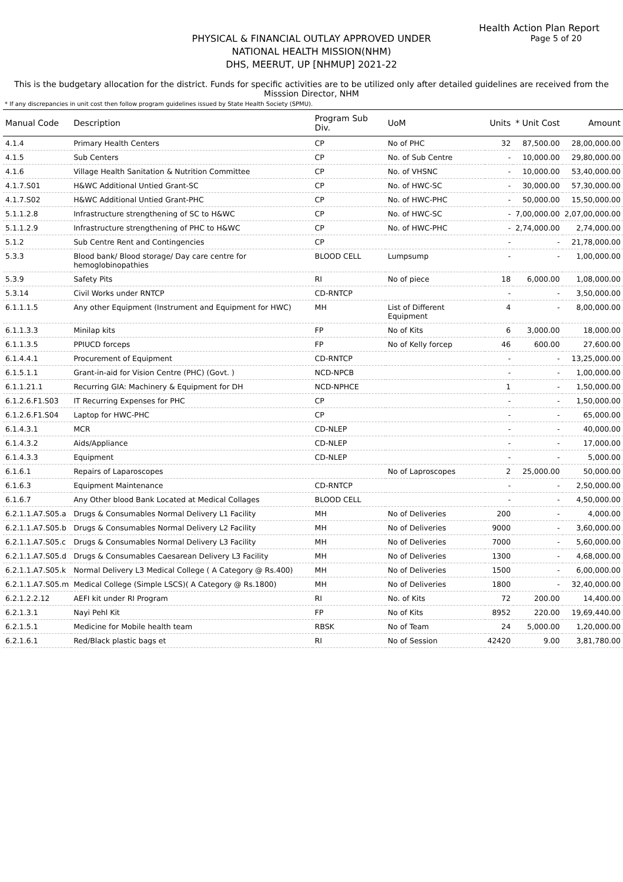Health Action Plan Report
Page 5 of 20
PHYSICAL & FINANCIAL OUTLAY APPROVED UNDER
NATIONAL HEALTH MISSION(NHM)
DHS, MEERUT, UP [NHMUP] 2021-22
This is the budgetary allocation for the district. Funds for specific activities are to be utilized only after detailed guidelines are received from the Misssion Director, NHM
* If any discrepancies in unit cost then follow program guidelines issued by State Health Society (SPMU).
| Manual Code | Description | Program Sub Div. | UoM | Units | * Unit Cost | Amount |
| --- | --- | --- | --- | --- | --- | --- |
| 4.1.4 | Primary Health Centers | CP | No of PHC | 32 | 87,500.00 | 28,00,000.00 |
| 4.1.5 | Sub Centers | CP | No. of Sub Centre | - | 10,000.00 | 29,80,000.00 |
| 4.1.6 | Village Health Sanitation & Nutrition Committee | CP | No. of VHSNC | - | 10,000.00 | 53,40,000.00 |
| 4.1.7.S01 | H&WC Additional Untied Grant-SC | CP | No. of HWC-SC | - | 30,000.00 | 57,30,000.00 |
| 4.1.7.S02 | H&WC Additional Untied Grant-PHC | CP | No. of HWC-PHC | - | 50,000.00 | 15,50,000.00 |
| 5.1.1.2.8 | Infrastructure strengthening of SC to H&WC | CP | No. of HWC-SC | - | 7,00,000.00 | 2,07,00,000.00 |
| 5.1.1.2.9 | Infrastructure strengthening of PHC to H&WC | CP | No. of HWC-PHC | - | 2,74,000.00 | 2,74,000.00 |
| 5.1.2 | Sub Centre Rent and Contingencies | CP | | - | - | 21,78,000.00 |
| 5.3.3 | Blood bank/ Blood storage/ Day care centre for hemoglobinopathies | BLOOD CELL | Lumpsump | - | - | 1,00,000.00 |
| 5.3.9 | Safety Pits | RI | No of piece | 18 | 6,000.00 | 1,08,000.00 |
| 5.3.14 | Civil Works under RNTCP | CD-RNTCP | | - | - | 3,50,000.00 |
| 6.1.1.1.5 | Any other Equipment (Instrument and Equipment for HWC) | MH | List of Different Equipment | 4 | - | 8,00,000.00 |
| 6.1.1.3.3 | Minilap kits | FP | No of Kits | 6 | 3,000.00 | 18,000.00 |
| 6.1.1.3.5 | PPIUCD forceps | FP | No of Kelly forcep | 46 | 600.00 | 27,600.00 |
| 6.1.4.4.1 | Procurement of Equipment | CD-RNTCP | | - | - | 13,25,000.00 |
| 6.1.5.1.1 | Grant-in-aid for Vision Centre (PHC) (Govt. ) | NCD-NPCB | | - | - | 1,00,000.00 |
| 6.1.1.21.1 | Recurring GIA: Machinery & Equipment for DH | NCD-NPHCE | | 1 | - | 1,50,000.00 |
| 6.1.2.6.F1.S03 | IT Recurring Expenses for PHC | CP | | - | - | 1,50,000.00 |
| 6.1.2.6.F1.S04 | Laptop for HWC-PHC | CP | | - | - | 65,000.00 |
| 6.1.4.3.1 | MCR | CD-NLEP | | - | - | 40,000.00 |
| 6.1.4.3.2 | Aids/Appliance | CD-NLEP | | - | - | 17,000.00 |
| 6.1.4.3.3 | Equipment | CD-NLEP | | - | - | 5,000.00 |
| 6.1.6.1 | Repairs of Laparoscopes | | No of Laproscopes | 2 | 25,000.00 | 50,000.00 |
| 6.1.6.3 | Equipment Maintenance | CD-RNTCP | | - | - | 2,50,000.00 |
| 6.1.6.7 | Any Other blood Bank Located at Medical Collages | BLOOD CELL | | - | - | 4,50,000.00 |
| 6.2.1.1.A7.S05.a | Drugs & Consumables Normal Delivery L1 Facility | MH | No of Deliveries | 200 | - | 4,000.00 |
| 6.2.1.1.A7.S05.b | Drugs & Consumables Normal Delivery L2 Facility | MH | No of Deliveries | 9000 | - | 3,60,000.00 |
| 6.2.1.1.A7.S05.c | Drugs & Consumables Normal Delivery L3 Facility | MH | No of Deliveries | 7000 | - | 5,60,000.00 |
| 6.2.1.1.A7.S05.d | Drugs & Consumables Caesarean Delivery L3 Facility | MH | No of Deliveries | 1300 | - | 4,68,000.00 |
| 6.2.1.1.A7.S05.k | Normal Delivery L3 Medical College ( A Category @ Rs.400) | MH | No of Deliveries | 1500 | - | 6,00,000.00 |
| 6.2.1.1.A7.S05.m | Medical College (Simple LSCS)( A Category @ Rs.1800) | MH | No of Deliveries | 1800 | - | 32,40,000.00 |
| 6.2.1.2.2.12 | AEFI kit under RI Program | RI | No. of Kits | 72 | 200.00 | 14,400.00 |
| 6.2.1.3.1 | Nayi Pehl Kit | FP | No of Kits | 8952 | 220.00 | 19,69,440.00 |
| 6.2.1.5.1 | Medicine for Mobile health team | RBSK | No of Team | 24 | 5,000.00 | 1,20,000.00 |
| 6.2.1.6.1 | Red/Black plastic bags et | RI | No of Session | 42420 | 9.00 | 3,81,780.00 |